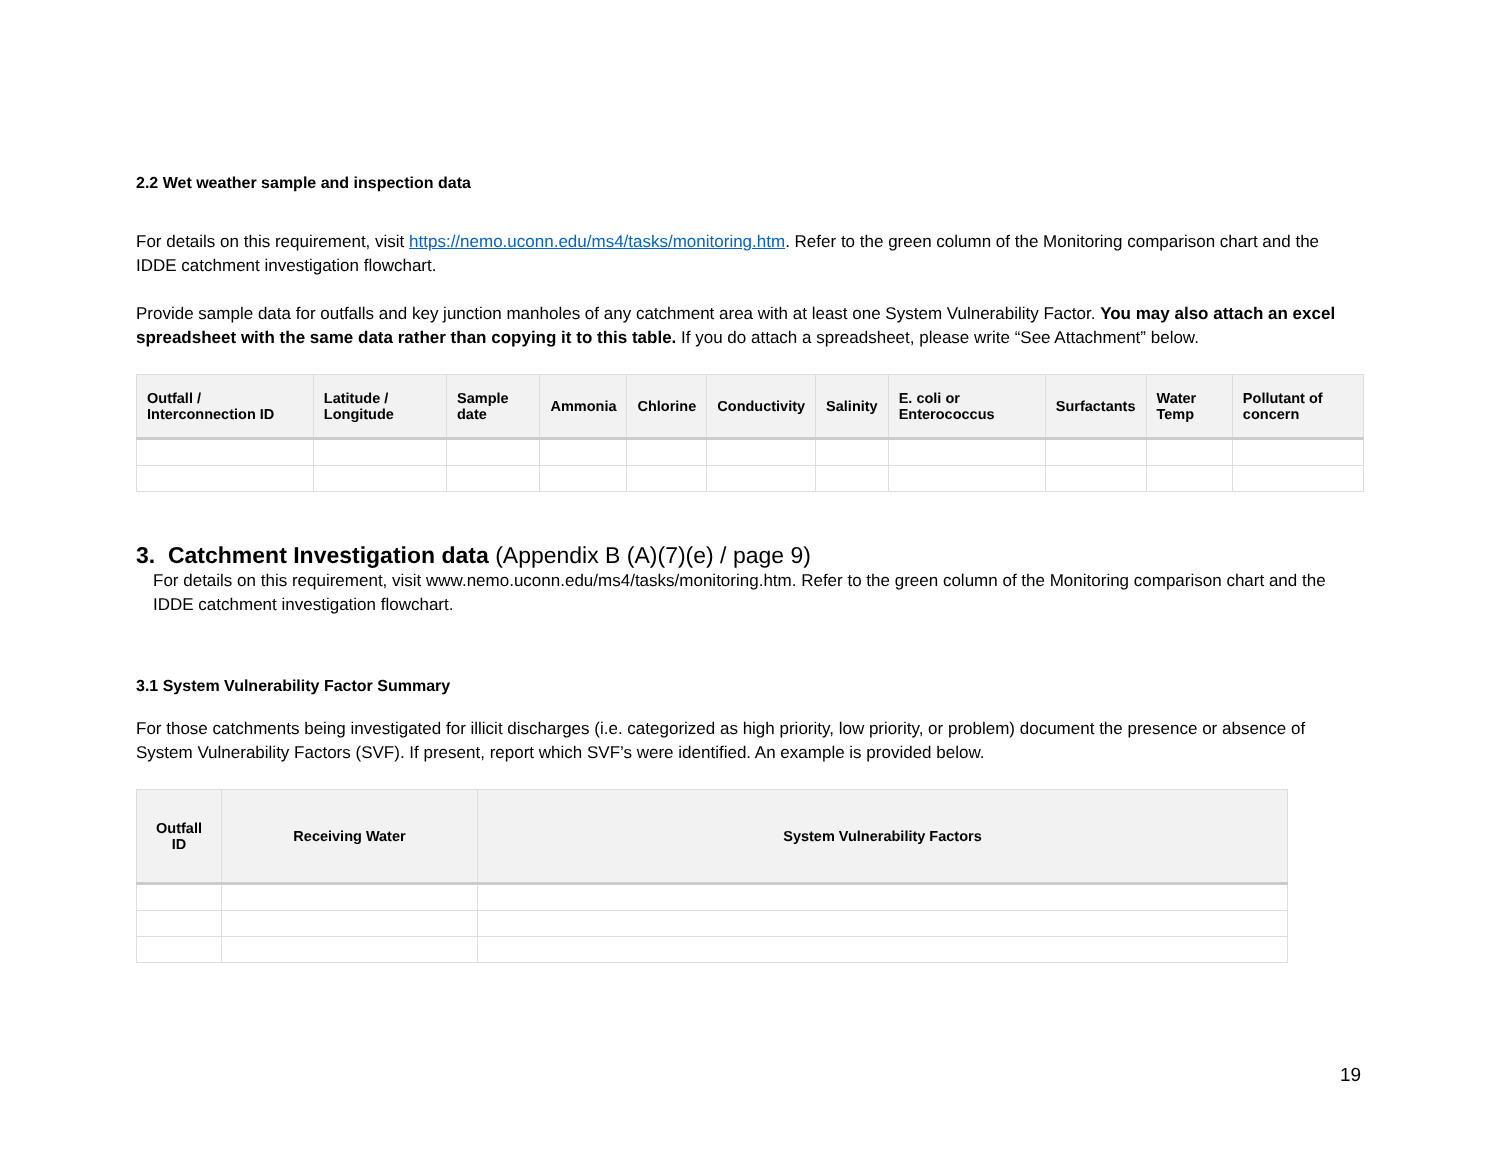2.2 Wet weather sample and inspection data
For details on this requirement, visit https://nemo.uconn.edu/ms4/tasks/monitoring.htm. Refer to the green column of the Monitoring comparison chart and the IDDE catchment investigation flowchart.
Provide sample data for outfalls and key junction manholes of any catchment area with at least one System Vulnerability Factor. You may also attach an excel spreadsheet with the same data rather than copying it to this table. If you do attach a spreadsheet, please write “See Attachment” below.
| Outfall / Interconnection ID | Latitude / Longitude | Sample date | Ammonia | Chlorine | Conductivity | Salinity | E. coli or Enterococcus | Surfactants | Water Temp | Pollutant of concern |
| --- | --- | --- | --- | --- | --- | --- | --- | --- | --- | --- |
3. Catchment Investigation data (Appendix B (A)(7)(e) / page 9)
For details on this requirement, visit www.nemo.uconn.edu/ms4/tasks/monitoring.htm. Refer to the green column of the Monitoring comparison chart and the IDDE catchment investigation flowchart.
3.1 System Vulnerability Factor Summary
For those catchments being investigated for illicit discharges (i.e. categorized as high priority, low priority, or problem) document the presence or absence of System Vulnerability Factors (SVF). If present, report which SVF’s were identified. An example is provided below.
| Outfall ID | Receiving Water | System Vulnerability Factors |
| --- | --- | --- |
19